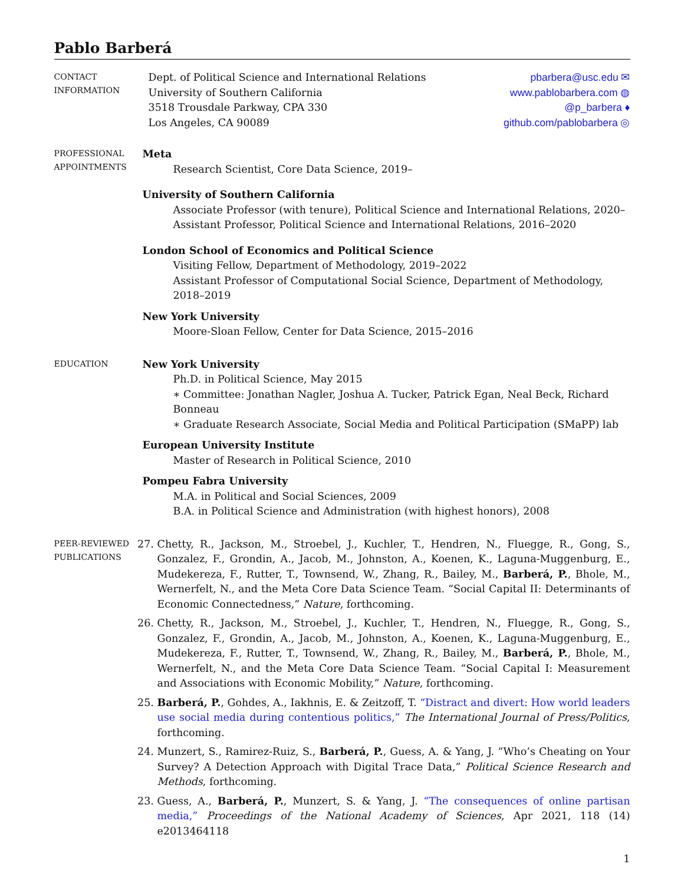Pablo Barberá
CONTACT
INFORMATION
Dept. of Political Science and International Relations
University of Southern California
3518 Trousdale Parkway, CPA 330
Los Angeles, CA 90089
pbarbera@usc.edu ✉
www.pablobarbera.com ◍
@p_barbera ♦
github.com/pablobarbera ◎
PROFESSIONAL
APPOINTMENTS
Meta
Research Scientist, Core Data Science, 2019–
University of Southern California
Associate Professor (with tenure), Political Science and International Relations, 2020–
Assistant Professor, Political Science and International Relations, 2016–2020
London School of Economics and Political Science
Visiting Fellow, Department of Methodology, 2019–2022
Assistant Professor of Computational Social Science, Department of Methodology, 2018–2019
New York University
Moore-Sloan Fellow, Center for Data Science, 2015–2016
EDUCATION
New York University
Ph.D. in Political Science, May 2015
∗ Committee: Jonathan Nagler, Joshua A. Tucker, Patrick Egan, Neal Beck, Richard Bonneau
∗ Graduate Research Associate, Social Media and Political Participation (SMaPP) lab
European University Institute
Master of Research in Political Science, 2010
Pompeu Fabra University
M.A. in Political and Social Sciences, 2009
B.A. in Political Science and Administration (with highest honors), 2008
PEER-REVIEWED
PUBLICATIONS
27. Chetty, R., Jackson, M., Stroebel, J., Kuchler, T., Hendren, N., Fluegge, R., Gong, S., Gonzalez, F., Grondin, A., Jacob, M., Johnston, A., Koenen, K., Laguna-Muggenburg, E., Mudekereza, F., Rutter, T., Townsend, W., Zhang, R., Bailey, M., Barberá, P., Bhole, M., Wernerfelt, N., and the Meta Core Data Science Team. “Social Capital II: Determinants of Economic Connectedness,” Nature, forthcoming.
26. Chetty, R., Jackson, M., Stroebel, J., Kuchler, T., Hendren, N., Fluegge, R., Gong, S., Gonzalez, F., Grondin, A., Jacob, M., Johnston, A., Koenen, K., Laguna-Muggenburg, E., Mudekereza, F., Rutter, T., Townsend, W., Zhang, R., Bailey, M., Barberá, P., Bhole, M., Wernerfelt, N., and the Meta Core Data Science Team. “Social Capital I: Measurement and Associations with Economic Mobility,” Nature, forthcoming.
25. Barberá, P., Gohdes, A., Iakhnis, E. & Zeitzoff, T. “Distract and divert: How world leaders use social media during contentious politics,” The International Journal of Press/Politics, forthcoming.
24. Munzert, S., Ramirez-Ruiz, S., Barberá, P., Guess, A. & Yang, J. “Who’s Cheating on Your Survey? A Detection Approach with Digital Trace Data,” Political Science Research and Methods, forthcoming.
23. Guess, A., Barberá, P., Munzert, S. & Yang, J. “The consequences of online partisan media,” Proceedings of the National Academy of Sciences, Apr 2021, 118 (14) e2013464118
1